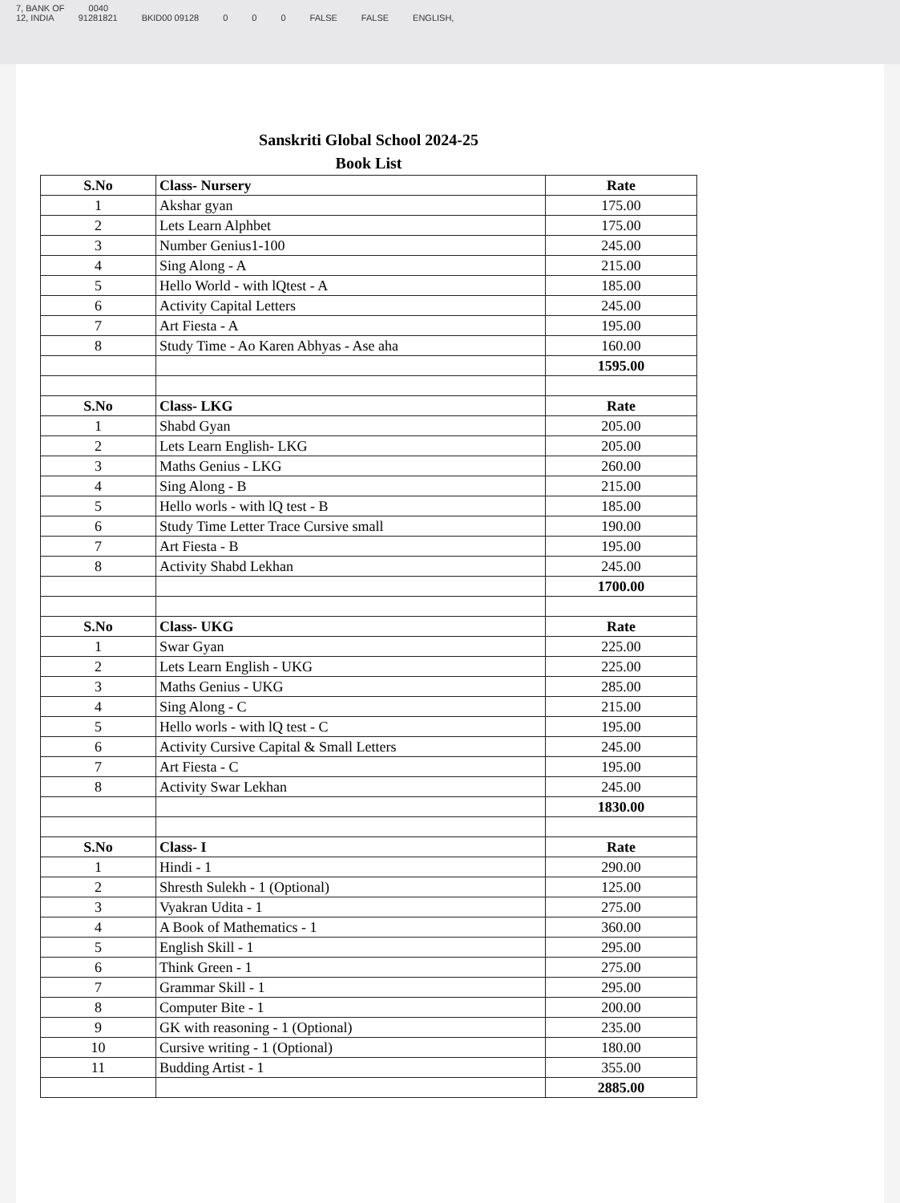7, BANK OF 0040
12, INDIA 91281821 BKID00 09128 0 0 0 FALSE FALSE ENGLISH,
Sanskriti Global School 2024-25
Book List
| S.No | Class- Nursery | Rate |
| --- | --- | --- |
| 1 | Akshar gyan | 175.00 |
| 2 | Lets Learn Alphbet | 175.00 |
| 3 | Number Genius1-100 | 245.00 |
| 4 | Sing Along - A | 215.00 |
| 5 | Hello World - with lQtest - A | 185.00 |
| 6 | Activity Capital Letters | 245.00 |
| 7 | Art Fiesta - A | 195.00 |
| 8 | Study Time - Ao Karen Abhyas - Ase aha | 160.00 |
| | | 1595.00 |
| S.No | Class- LKG | Rate |
| 1 | Shabd Gyan | 205.00 |
| 2 | Lets Learn English- LKG | 205.00 |
| 3 | Maths Genius - LKG | 260.00 |
| 4 | Sing Along - B | 215.00 |
| 5 | Hello worls - with lQ test - B | 185.00 |
| 6 | Study Time Letter Trace Cursive small | 190.00 |
| 7 | Art Fiesta - B | 195.00 |
| 8 | Activity Shabd Lekhan | 245.00 |
| | | 1700.00 |
| S.No | Class- UKG | Rate |
| 1 | Swar Gyan | 225.00 |
| 2 | Lets Learn English - UKG | 225.00 |
| 3 | Maths Genius - UKG | 285.00 |
| 4 | Sing Along - C | 215.00 |
| 5 | Hello worls - with lQ test - C | 195.00 |
| 6 | Activity Cursive Capital & Small Letters | 245.00 |
| 7 | Art Fiesta - C | 195.00 |
| 8 | Activity Swar Lekhan | 245.00 |
| | | 1830.00 |
| S.No | Class- I | Rate |
| 1 | Hindi - 1 | 290.00 |
| 2 | Shresth Sulekh - 1 (Optional) | 125.00 |
| 3 | Vyakran Udita - 1 | 275.00 |
| 4 | A Book of Mathematics - 1 | 360.00 |
| 5 | English Skill - 1 | 295.00 |
| 6 | Think Green - 1 | 275.00 |
| 7 | Grammar Skill - 1 | 295.00 |
| 8 | Computer Bite - 1 | 200.00 |
| 9 | GK with reasoning - 1 (Optional) | 235.00 |
| 10 | Cursive writing - 1 (Optional) | 180.00 |
| 11 | Budding Artist - 1 | 355.00 |
| | | 2885.00 |